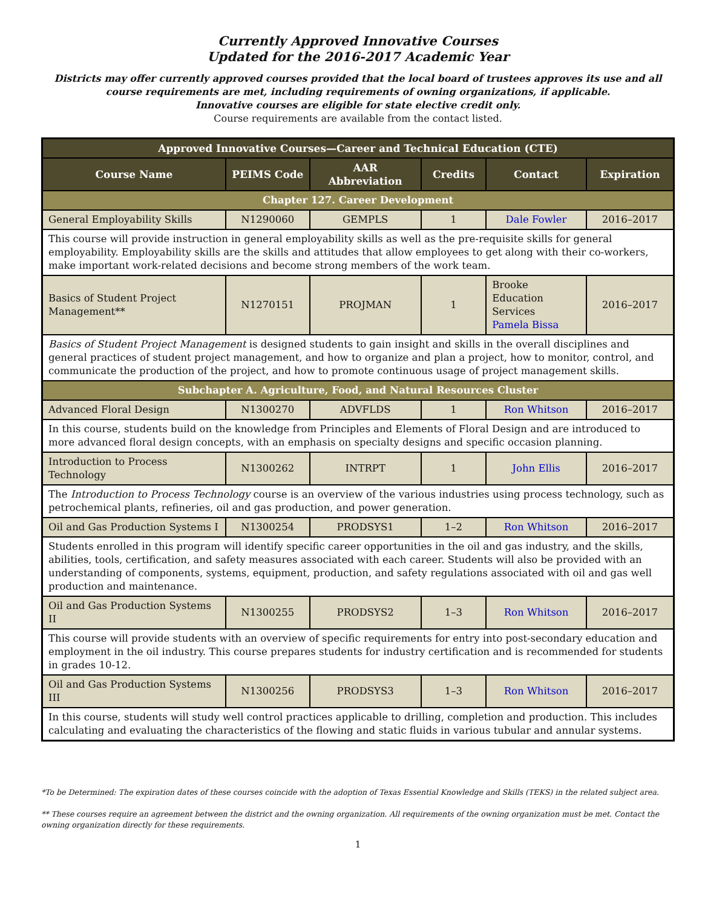Currently Approved Innovative Courses
Updated for the 2016-2017 Academic Year
Districts may offer currently approved courses provided that the local board of trustees approves its use and all course requirements are met, including requirements of owning organizations, if applicable.
Innovative courses are eligible for state elective credit only.
Course requirements are available from the contact listed.
| Approved Innovative Courses—Career and Technical Education (CTE) | | | | | |
| --- | --- | --- | --- | --- | --- |
| Course Name | PEIMS Code | AAR Abbreviation | Credits | Contact | Expiration |
| Chapter 127. Career Development | | | | | |
| General Employability Skills | N1290060 | GEMPLS | 1 | Dale Fowler | 2016–2017 |
| This course will provide instruction in general employability skills as well as the pre-requisite skills for general employability. Employability skills are the skills and attitudes that allow employees to get along with their co-workers, make important work-related decisions and become strong members of the work team. | | | | | |
| Basics of Student Project Management** | N1270151 | PROJMAN | 1 | Brooke Education Services Pamela Bissa | 2016–2017 |
| Basics of Student Project Management is designed students to gain insight and skills in the overall disciplines and general practices of student project management, and how to organize and plan a project, how to monitor, control, and communicate the production of the project, and how to promote continuous usage of project management skills. | | | | | |
| Subchapter A. Agriculture, Food, and Natural Resources Cluster | | | | | |
| Advanced Floral Design | N1300270 | ADVFLDS | 1 | Ron Whitson | 2016–2017 |
| In this course, students build on the knowledge from Principles and Elements of Floral Design and are introduced to more advanced floral design concepts, with an emphasis on specialty designs and specific occasion planning. | | | | | |
| Introduction to Process Technology | N1300262 | INTRPT | 1 | John Ellis | 2016–2017 |
| The Introduction to Process Technology course is an overview of the various industries using process technology, such as petrochemical plants, refineries, oil and gas production, and power generation. | | | | | |
| Oil and Gas Production Systems I | N1300254 | PRODSYS1 | 1–2 | Ron Whitson | 2016–2017 |
| Students enrolled in this program will identify specific career opportunities in the oil and gas industry, and the skills, abilities, tools, certification, and safety measures associated with each career. Students will also be provided with an understanding of components, systems, equipment, production, and safety regulations associated with oil and gas well production and maintenance. | | | | | |
| Oil and Gas Production Systems II | N1300255 | PRODSYS2 | 1–3 | Ron Whitson | 2016–2017 |
| This course will provide students with an overview of specific requirements for entry into post-secondary education and employment in the oil industry. This course prepares students for industry certification and is recommended for students in grades 10-12. | | | | | |
| Oil and Gas Production Systems III | N1300256 | PRODSYS3 | 1–3 | Ron Whitson | 2016–2017 |
| In this course, students will study well control practices applicable to drilling, completion and production. This includes calculating and evaluating the characteristics of the flowing and static fluids in various tubular and annular systems. | | | | | |
*To be Determined: The expiration dates of these courses coincide with the adoption of Texas Essential Knowledge and Skills (TEKS) in the related subject area.
** These courses require an agreement between the district and the owning organization. All requirements of the owning organization must be met. Contact the owning organization directly for these requirements.
1